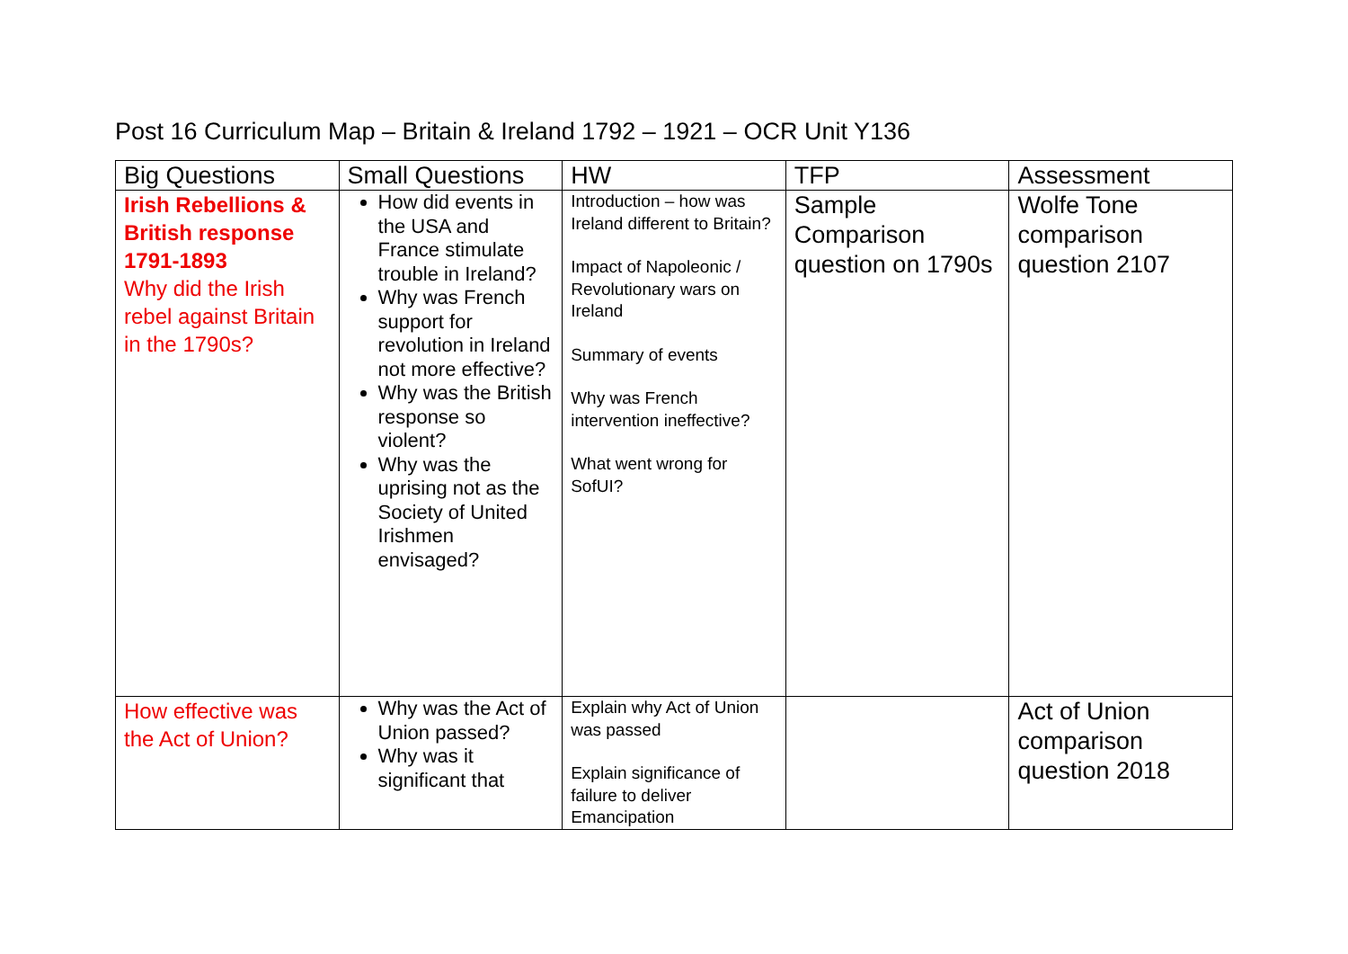Post 16 Curriculum Map – Britain & Ireland 1792 – 1921 – OCR Unit Y136
| Big Questions | Small Questions | HW | TFP | Assessment |
| --- | --- | --- | --- | --- |
| Irish Rebellions & British response 1791-1893 Why did the Irish rebel against Britain in the 1790s? | How did events in the USA and France stimulate trouble in Ireland? Why was French support for revolution in Ireland not more effective? Why was the British response so violent? Why was the uprising not as the Society of United Irishmen envisaged? | Introduction – how was Ireland different to Britain? Impact of Napoleonic / Revolutionary wars on Ireland Summary of events Why was French intervention ineffective? What went wrong for SofUI? | Sample Comparison question on 1790s | Wolfe Tone comparison question 2107 |
| How effective was the Act of Union? | Why was the Act of Union passed? Why was it significant that | Explain why Act of Union was passed Explain significance of failure to deliver Emancipation | | Act of Union comparison question 2018 |